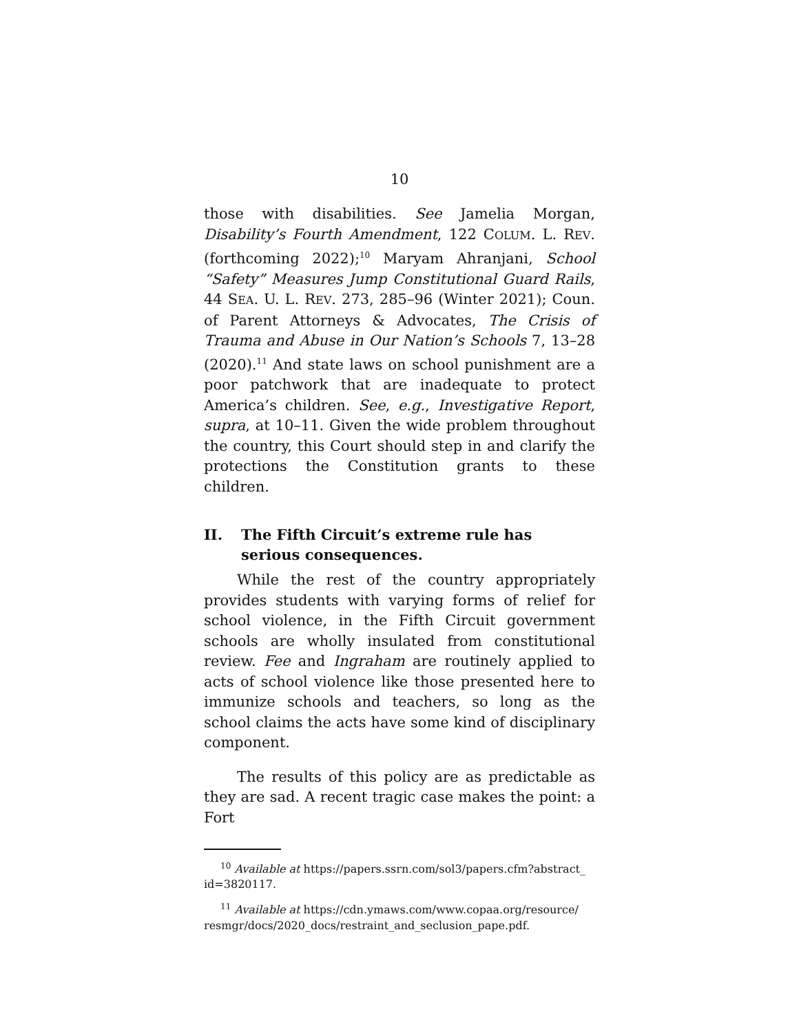10
those with disabilities. See Jamelia Morgan, Disability’s Fourth Amendment, 122 COLUM. L. REV. (forthcoming 2022);<sup>10</sup> Maryam Ahranjani, School “Safety” Measures Jump Constitutional Guard Rails, 44 SEA. U. L. REV. 273, 285–96 (Winter 2021); Coun. of Parent Attorneys & Advocates, The Crisis of Trauma and Abuse in Our Nation’s Schools 7, 13–28 (2020).<sup>11</sup> And state laws on school punishment are a poor patchwork that are inadequate to protect America’s children. See, e.g., Investigative Report, supra, at 10–11. Given the wide problem throughout the country, this Court should step in and clarify the protections the Constitution grants to these children.
II. The Fifth Circuit’s extreme rule has serious consequences.
While the rest of the country appropriately provides students with varying forms of relief for school violence, in the Fifth Circuit government schools are wholly insulated from constitutional review. Fee and Ingraham are routinely applied to acts of school violence like those presented here to immunize schools and teachers, so long as the school claims the acts have some kind of disciplinary component.
The results of this policy are as predictable as they are sad. A recent tragic case makes the point: a Fort
<sup>10</sup> Available at https://papers.ssrn.com/sol3/papers.cfm?abstract_ id=3820117.
<sup>11</sup> Available at https://cdn.ymaws.com/www.copaa.org/resource/ resmgr/docs/2020_docs/restraint_and_seclusion_pape.pdf.